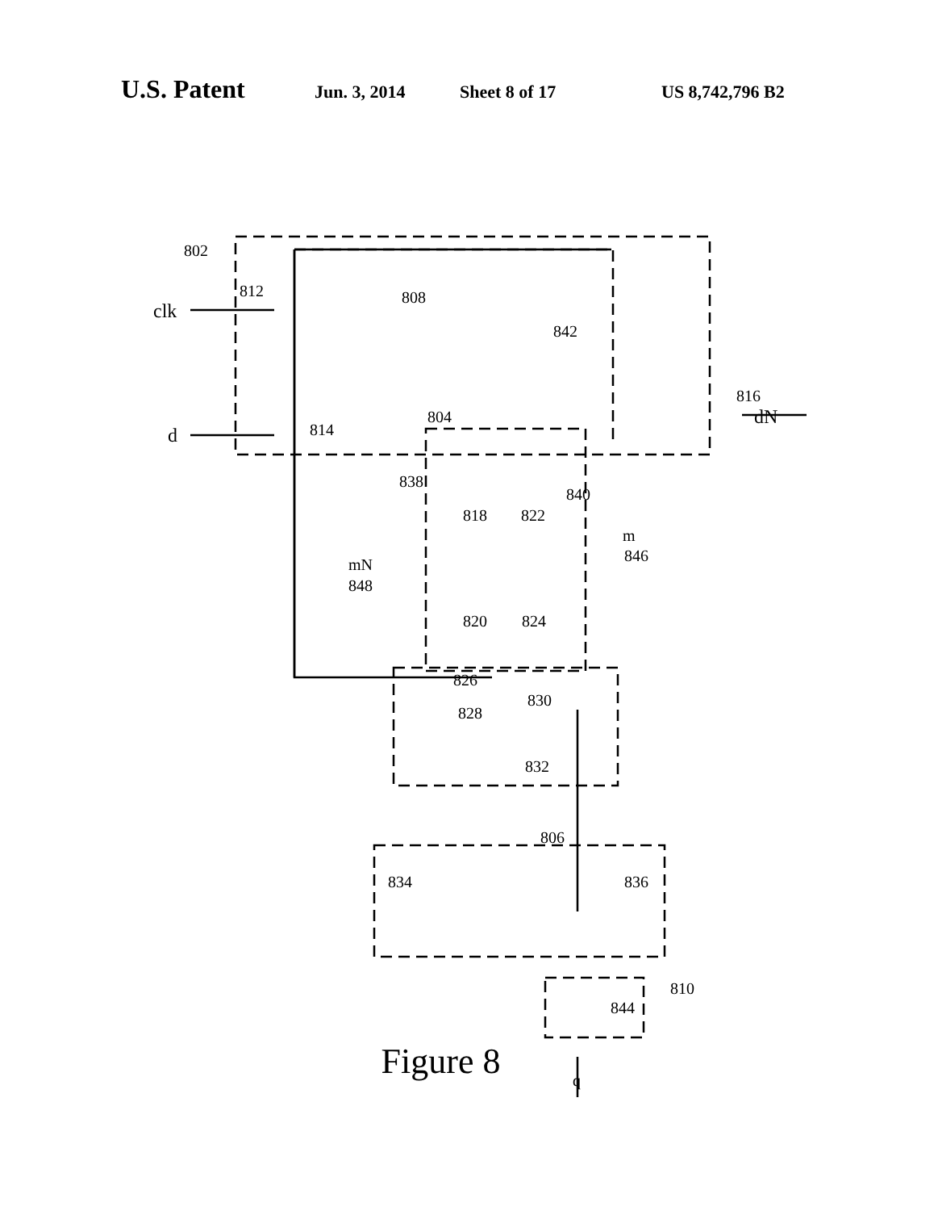U.S. Patent Jun. 3, 2014 Sheet 8 of 17 US 8,742,796 B2
802
812
808
clk
842
816
dN
804
814
d
838
840
818
822
m
846
mN
848
820
824
826
830
828
832
806
834
836
810
844
q
Figure 8